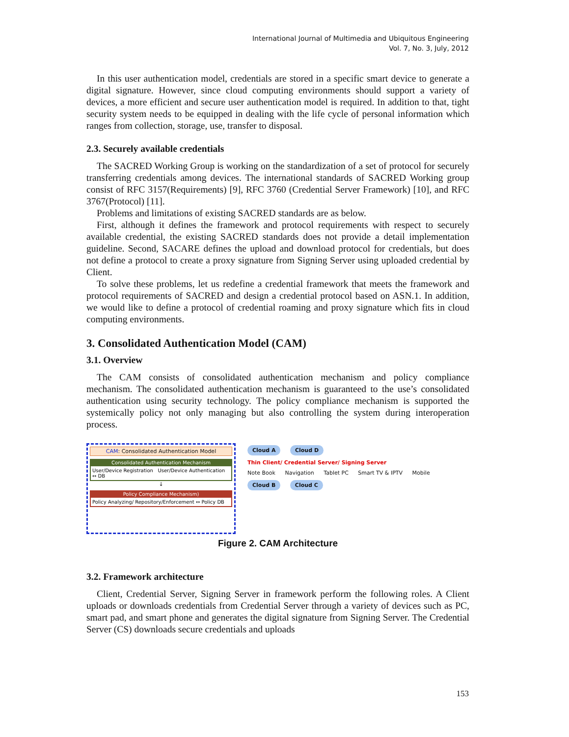International Journal of Multimedia and Ubiquitous Engineering
Vol. 7, No. 3, July, 2012
In this user authentication model, credentials are stored in a specific smart device to generate a digital signature. However, since cloud computing environments should support a variety of devices, a more efficient and secure user authentication model is required. In addition to that, tight security system needs to be equipped in dealing with the life cycle of personal information which ranges from collection, storage, use, transfer to disposal.
2.3. Securely available credentials
The SACRED Working Group is working on the standardization of a set of protocol for securely transferring credentials among devices. The international standards of SACRED Working group consist of RFC 3157(Requirements) [9], RFC 3760 (Credential Server Framework) [10], and RFC 3767(Protocol) [11].
Problems and limitations of existing SACRED standards are as below.
First, although it defines the framework and protocol requirements with respect to securely available credential, the existing SACRED standards does not provide a detail implementation guideline. Second, SACARE defines the upload and download protocol for credentials, but does not define a protocol to create a proxy signature from Signing Server using uploaded credential by Client.
To solve these problems, let us redefine a credential framework that meets the framework and protocol requirements of SACRED and design a credential protocol based on ASN.1. In addition, we would like to define a protocol of credential roaming and proxy signature which fits in cloud computing environments.
3. Consolidated Authentication Model (CAM)
3.1. Overview
The CAM consists of consolidated authentication mechanism and policy compliance mechanism. The consolidated authentication mechanism is guaranteed to the use’s consolidated authentication using security technology. The policy compliance mechanism is supported the systemically policy not only managing but also controlling the system during interoperation process.
CAM: Consolidated Authentication Model
Consolidated Authentication Mechanism
User/Device Registration User/Device Authentication ↔ DB
↓
Policy Compliance Mechanism)
Policy Analyzing/ Repository/Enforcement ↔ Policy DB
Cloud A Cloud D Thin Client/ Credential Server/ Signing Server
Note Book Navigation Tablet PC Smart TV & IPTV Mobile
Cloud B Cloud C
Figure 2. CAM Architecture
3.2. Framework architecture
Client, Credential Server, Signing Server in framework perform the following roles. A Client uploads or downloads credentials from Credential Server through a variety of devices such as PC, smart pad, and smart phone and generates the digital signature from Signing Server. The Credential Server (CS) downloads secure credentials and uploads
153